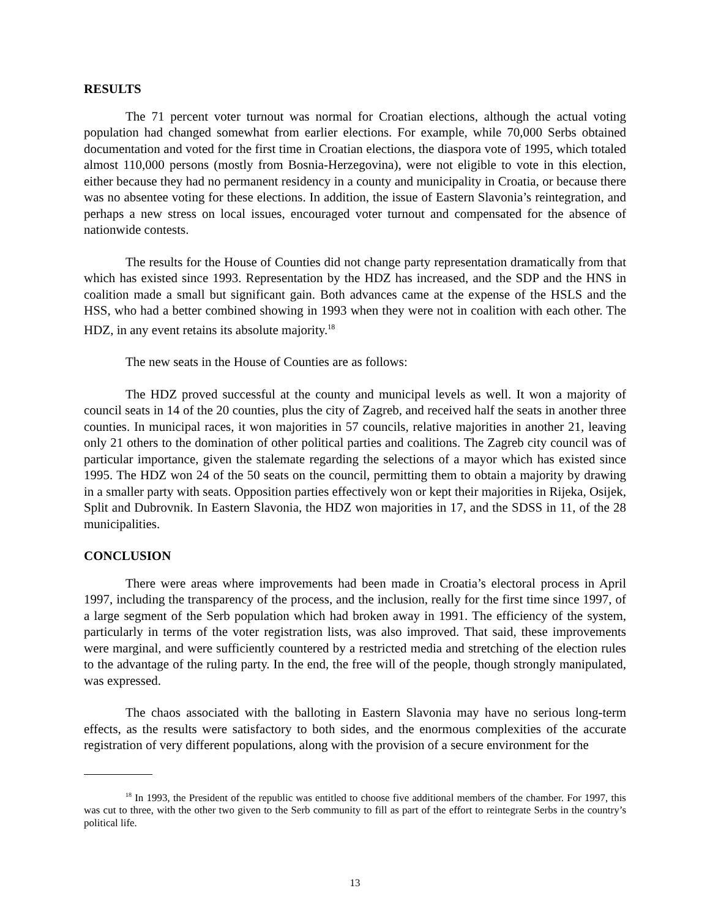RESULTS
The 71 percent voter turnout was normal for Croatian elections, although the actual voting population had changed somewhat from earlier elections. For example, while 70,000 Serbs obtained documentation and voted for the first time in Croatian elections, the diaspora vote of 1995, which totaled almost 110,000 persons (mostly from Bosnia-Herzegovina), were not eligible to vote in this election, either because they had no permanent residency in a county and municipality in Croatia, or because there was no absentee voting for these elections. In addition, the issue of Eastern Slavonia’s reintegration, and perhaps a new stress on local issues, encouraged voter turnout and compensated for the absence of nationwide contests.
The results for the House of Counties did not change party representation dramatically from that which has existed since 1993. Representation by the HDZ has increased, and the SDP and the HNS in coalition made a small but significant gain. Both advances came at the expense of the HSLS and the HSS, who had a better combined showing in 1993 when they were not in coalition with each other. The HDZ, in any event retains its absolute majority.<sup>18</sup>
The new seats in the House of Counties are as follows:
The HDZ proved successful at the county and municipal levels as well. It won a majority of council seats in 14 of the 20 counties, plus the city of Zagreb, and received half the seats in another three counties. In municipal races, it won majorities in 57 councils, relative majorities in another 21, leaving only 21 others to the domination of other political parties and coalitions. The Zagreb city council was of particular importance, given the stalemate regarding the selections of a mayor which has existed since 1995. The HDZ won 24 of the 50 seats on the council, permitting them to obtain a majority by drawing in a smaller party with seats. Opposition parties effectively won or kept their majorities in Rijeka, Osijek, Split and Dubrovnik. In Eastern Slavonia, the HDZ won majorities in 17, and the SDSS in 11, of the 28 municipalities.
CONCLUSION
There were areas where improvements had been made in Croatia’s electoral process in April 1997, including the transparency of the process, and the inclusion, really for the first time since 1997, of a large segment of the Serb population which had broken away in 1991. The efficiency of the system, particularly in terms of the voter registration lists, was also improved. That said, these improvements were marginal, and were sufficiently countered by a restricted media and stretching of the election rules to the advantage of the ruling party. In the end, the free will of the people, though strongly manipulated, was expressed.
The chaos associated with the balloting in Eastern Slavonia may have no serious long-term effects, as the results were satisfactory to both sides, and the enormous complexities of the accurate registration of very different populations, along with the provision of a secure environment for the
<sup>18</sup> In 1993, the President of the republic was entitled to choose five additional members of the chamber. For 1997, this was cut to three, with the other two given to the Serb community to fill as part of the effort to reintegrate Serbs in the country’s political life.
13